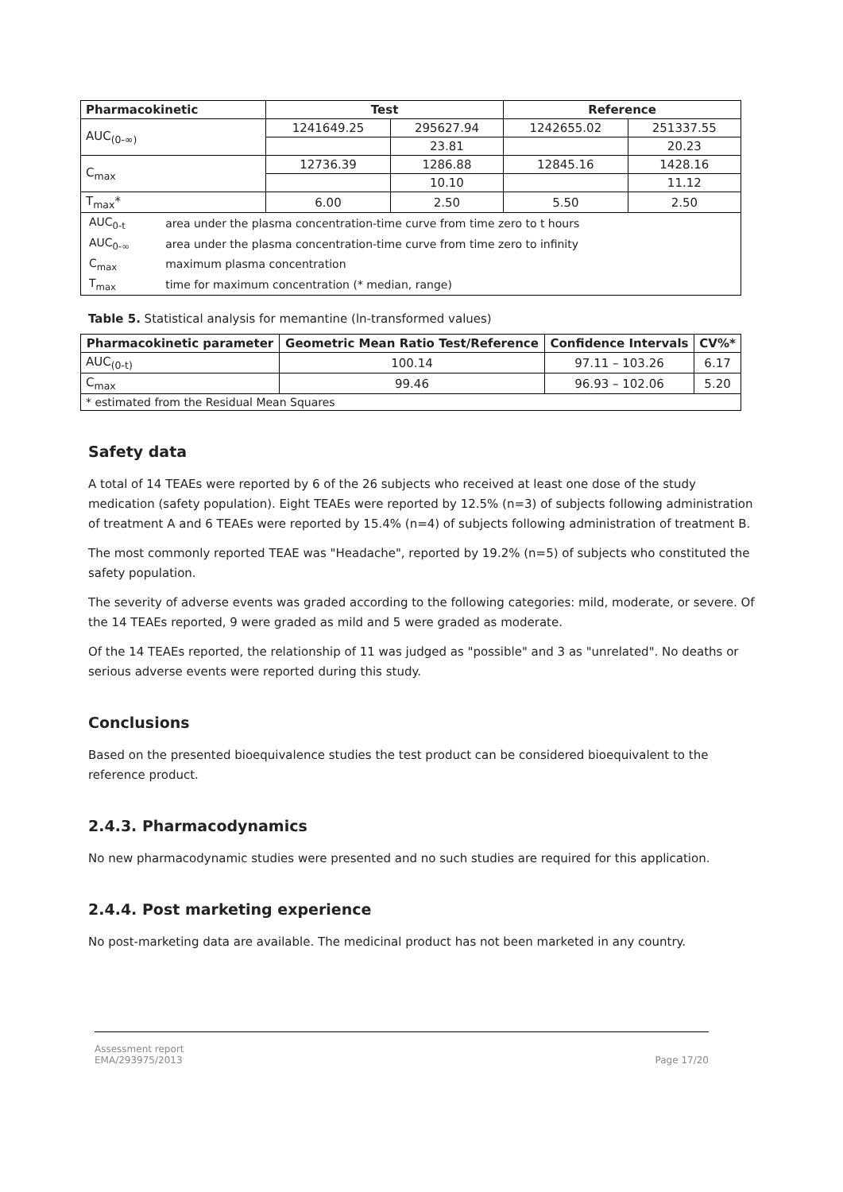| Pharmacokinetic | Test | | Reference | |
| --- | --- | --- | --- | --- |
| AUC<sub>(0-∞)</sub> | 1241649.25 | 295627.94 | 1242655.02 | 251337.55 |
| | | 23.81 | | 20.23 |
| C<sub>max</sub> | 12736.39 | 1286.88 | 12845.16 | 1428.16 |
| | | 10.10 | | 11.12 |
| T<sub>max</sub>* | 6.00 | 2.50 | 5.50 | 2.50 |
| / AUC<sub>0-t</sub> / area under the plasma concentration-time curve from time zero to t hours / / AUC<sub>0-∞</sub> / area under the plasma concentration-time curve from time zero to infinity / / C<sub>max</sub> / maximum plasma concentration / / T<sub>max</sub> / time for maximum concentration (* median, range) / | | | | |
Table 5. Statistical analysis for memantine (ln-transformed values)
| Pharmacokinetic parameter | Geometric Mean Ratio Test/Reference | Confidence Intervals | CV%* |
| --- | --- | --- | --- |
| AUC<sub>(0-t)</sub> | 100.14 | 97.11 – 103.26 | 6.17 |
| C<sub>max</sub> | 99.46 | 96.93 – 102.06 | 5.20 |
| * estimated from the Residual Mean Squares | | | |
Safety data
A total of 14 TEAEs were reported by 6 of the 26 subjects who received at least one dose of the study medication (safety population). Eight TEAEs were reported by 12.5% (n=3) of subjects following administration of treatment A and 6 TEAEs were reported by 15.4% (n=4) of subjects following administration of treatment B.
The most commonly reported TEAE was "Headache", reported by 19.2% (n=5) of subjects who constituted the safety population.
The severity of adverse events was graded according to the following categories: mild, moderate, or severe. Of the 14 TEAEs reported, 9 were graded as mild and 5 were graded as moderate.
Of the 14 TEAEs reported, the relationship of 11 was judged as "possible" and 3 as "unrelated". No deaths or serious adverse events were reported during this study.
Conclusions
Based on the presented bioequivalence studies the test product can be considered bioequivalent to the reference product.
2.4.3. Pharmacodynamics
No new pharmacodynamic studies were presented and no such studies are required for this application.
2.4.4. Post marketing experience
No post-marketing data are available. The medicinal product has not been marketed in any country.
Assessment report
EMA/293975/2013
Page 17/20